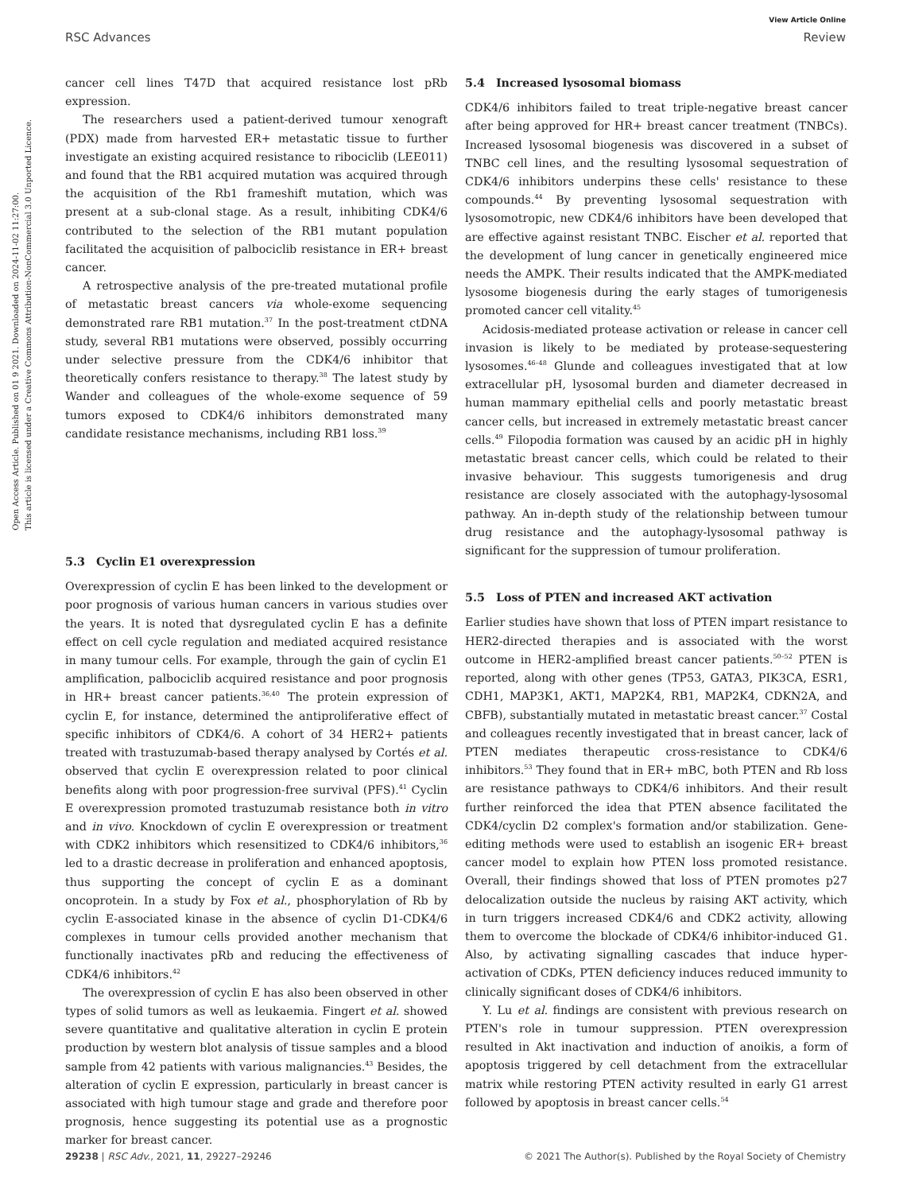View Article Online
RSC Advances Review
Open Access Article. Published on 01 9 2021. Downloaded on 2024-11-02 11:27:00.
This article is licensed under a Creative Commons Attribution-NonCommercial 3.0 Unported Licence.
cancer cell lines T47D that acquired resistance lost pRb expression.
The researchers used a patient-derived tumour xenograft (PDX) made from harvested ER+ metastatic tissue to further investigate an existing acquired resistance to ribociclib (LEE011) and found that the RB1 acquired mutation was acquired through the acquisition of the Rb1 frameshift mutation, which was present at a sub-clonal stage. As a result, inhibiting CDK4/6 contributed to the selection of the RB1 mutant population facilitated the acquisition of palbociclib resistance in ER+ breast cancer.
A retrospective analysis of the pre-treated mutational profile of metastatic breast cancers via whole-exome sequencing demonstrated rare RB1 mutation.<sup>37</sup> In the post-treatment ctDNA study, several RB1 mutations were observed, possibly occurring under selective pressure from the CDK4/6 inhibitor that theoretically confers resistance to therapy.<sup>38</sup> The latest study by Wander and colleagues of the whole-exome sequence of 59 tumors exposed to CDK4/6 inhibitors demonstrated many candidate resistance mechanisms, including RB1 loss.<sup>39</sup>
5.3 Cyclin E1 overexpression
Overexpression of cyclin E has been linked to the development or poor prognosis of various human cancers in various studies over the years. It is noted that dysregulated cyclin E has a definite effect on cell cycle regulation and mediated acquired resistance in many tumour cells. For example, through the gain of cyclin E1 amplification, palbociclib acquired resistance and poor prognosis in HR+ breast cancer patients.<sup>36,40</sup> The protein expression of cyclin E, for instance, determined the antiproliferative effect of specific inhibitors of CDK4/6. A cohort of 34 HER2+ patients treated with trastuzumab-based therapy analysed by Cortés et al. observed that cyclin E overexpression related to poor clinical benefits along with poor progression-free survival (PFS).<sup>41</sup> Cyclin E overexpression promoted trastuzumab resistance both in vitro and in vivo. Knockdown of cyclin E overexpression or treatment with CDK2 inhibitors which resensitized to CDK4/6 inhibitors,<sup>36</sup> led to a drastic decrease in proliferation and enhanced apoptosis, thus supporting the concept of cyclin E as a dominant oncoprotein. In a study by Fox et al., phosphorylation of Rb by cyclin E-associated kinase in the absence of cyclin D1-CDK4/6 complexes in tumour cells provided another mechanism that functionally inactivates pRb and reducing the effectiveness of CDK4/6 inhibitors.<sup>42</sup>
The overexpression of cyclin E has also been observed in other types of solid tumors as well as leukaemia. Fingert et al. showed severe quantitative and qualitative alteration in cyclin E protein production by western blot analysis of tissue samples and a blood sample from 42 patients with various malignancies.<sup>43</sup> Besides, the alteration of cyclin E expression, particularly in breast cancer is associated with high tumour stage and grade and therefore poor prognosis, hence suggesting its potential use as a prognostic marker for breast cancer.
5.4 Increased lysosomal biomass
CDK4/6 inhibitors failed to treat triple-negative breast cancer after being approved for HR+ breast cancer treatment (TNBCs). Increased lysosomal biogenesis was discovered in a subset of TNBC cell lines, and the resulting lysosomal sequestration of CDK4/6 inhibitors underpins these cells' resistance to these compounds.<sup>44</sup> By preventing lysosomal sequestration with lysosomotropic, new CDK4/6 inhibitors have been developed that are effective against resistant TNBC. Eischer et al. reported that the development of lung cancer in genetically engineered mice needs the AMPK. Their results indicated that the AMPK-mediated lysosome biogenesis during the early stages of tumorigenesis promoted cancer cell vitality.<sup>45</sup>
Acidosis-mediated protease activation or release in cancer cell invasion is likely to be mediated by protease-sequestering lysosomes.<sup>46–48</sup> Glunde and colleagues investigated that at low extracellular pH, lysosomal burden and diameter decreased in human mammary epithelial cells and poorly metastatic breast cancer cells, but increased in extremely metastatic breast cancer cells.<sup>49</sup> Filopodia formation was caused by an acidic pH in highly metastatic breast cancer cells, which could be related to their invasive behaviour. This suggests tumorigenesis and drug resistance are closely associated with the autophagy-lysosomal pathway. An in-depth study of the relationship between tumour drug resistance and the autophagy-lysosomal pathway is significant for the suppression of tumour proliferation.
5.5 Loss of PTEN and increased AKT activation
Earlier studies have shown that loss of PTEN impart resistance to HER2-directed therapies and is associated with the worst outcome in HER2-amplified breast cancer patients.<sup>50–52</sup> PTEN is reported, along with other genes (TP53, GATA3, PIK3CA, ESR1, CDH1, MAP3K1, AKT1, MAP2K4, RB1, MAP2K4, CDKN2A, and CBFB), substantially mutated in metastatic breast cancer.<sup>37</sup> Costal and colleagues recently investigated that in breast cancer, lack of PTEN mediates therapeutic cross-resistance to CDK4/6 inhibitors.<sup>53</sup> They found that in ER+ mBC, both PTEN and Rb loss are resistance pathways to CDK4/6 inhibitors. And their result further reinforced the idea that PTEN absence facilitated the CDK4/cyclin D2 complex's formation and/or stabilization. Gene-editing methods were used to establish an isogenic ER+ breast cancer model to explain how PTEN loss promoted resistance. Overall, their findings showed that loss of PTEN promotes p27 delocalization outside the nucleus by raising AKT activity, which in turn triggers increased CDK4/6 and CDK2 activity, allowing them to overcome the blockade of CDK4/6 inhibitor-induced G1. Also, by activating signalling cascades that induce hyper-activation of CDKs, PTEN deficiency induces reduced immunity to clinically significant doses of CDK4/6 inhibitors.
Y. Lu et al. findings are consistent with previous research on PTEN's role in tumour suppression. PTEN overexpression resulted in Akt inactivation and induction of anoikis, a form of apoptosis triggered by cell detachment from the extracellular matrix while restoring PTEN activity resulted in early G1 arrest followed by apoptosis in breast cancer cells.<sup>54</sup>
29238 | RSC Adv., 2021, 11, 29227–29246 © 2021 The Author(s). Published by the Royal Society of Chemistry